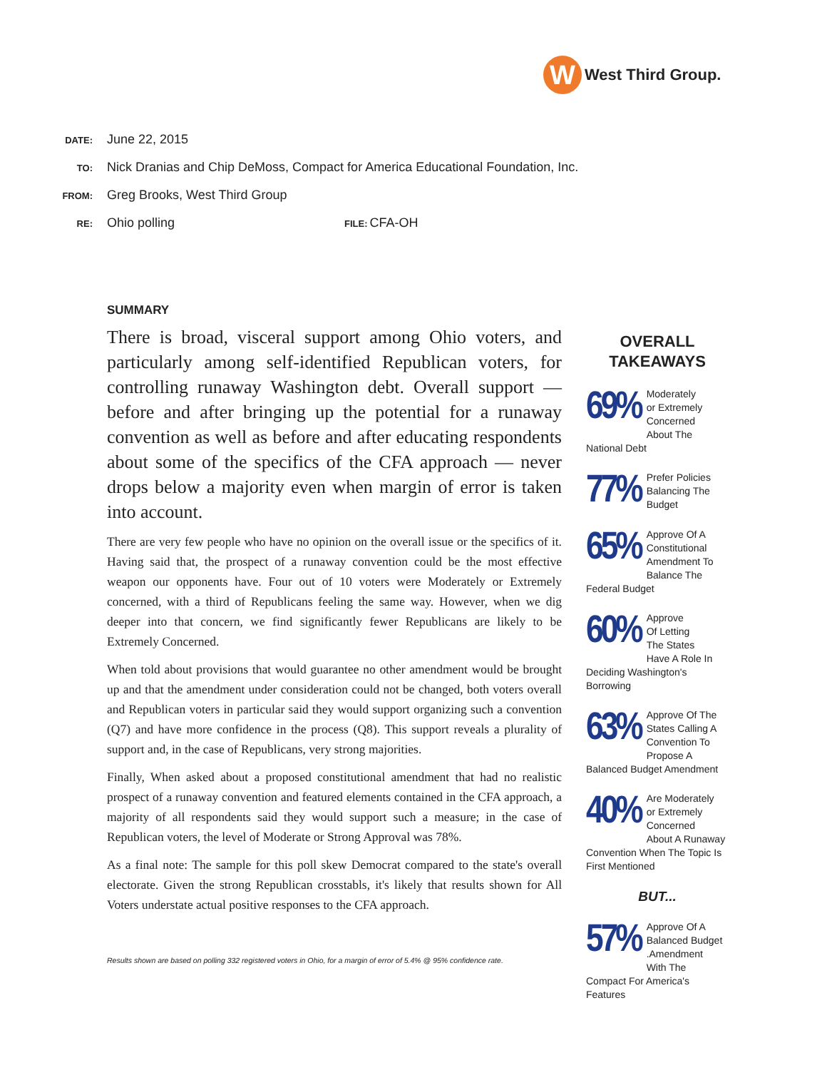W
West Third Group.
DATE: June 22, 2015
TO: Nick Dranias and Chip DeMoss, Compact for America Educational Foundation, Inc.
FROM: Greg Brooks, West Third Group
RE: Ohio polling FILE: CFA-OH
SUMMARY
There is broad, visceral support among Ohio voters, and particularly among self-identified Republican voters, for controlling runaway Washington debt. Overall support — before and after bringing up the potential for a runaway convention as well as before and after educating respondents about some of the specifics of the CFA approach — never drops below a majority even when margin of error is taken into account.
There are very few people who have no opinion on the overall issue or the specifics of it. Having said that, the prospect of a runaway convention could be the most effective weapon our opponents have. Four out of 10 voters were Moderately or Extremely concerned, with a third of Republicans feeling the same way. However, when we dig deeper into that concern, we find significantly fewer Republicans are likely to be Extremely Concerned.
When told about provisions that would guarantee no other amendment would be brought up and that the amendment under consideration could not be changed, both voters overall and Republican voters in particular said they would support organizing such a convention (Q7) and have more confidence in the process (Q8). This support reveals a plurality of support and, in the case of Republicans, very strong majorities.
Finally, When asked about a proposed constitutional amendment that had no realistic prospect of a runaway convention and featured elements contained in the CFA approach, a majority of all respondents said they would support such a measure; in the case of Republican voters, the level of Moderate or Strong Approval was 78%.
As a final note: The sample for this poll skew Democrat compared to the state's overall electorate. Given the strong Republican crosstabls, it's likely that results shown for All Voters understate actual positive responses to the CFA approach.
Results shown are based on polling 332 registered voters in Ohio, for a margin of error of 5.4% @ 95% confidence rate.
OVERALL
TAKEAWAYS
69% Moderately
or Extremely
Concerned
About The National Debt
77% Prefer Policies
Balancing The
Budget
65% Approve Of A
Constitutional
Amendment To
Balance The Federal Budget
60% Approve
Of Letting
The States
Have A Role In Deciding Washington's Borrowing
63% Approve Of The
States Calling A
Convention To
Propose A Balanced Budget Amendment
40% Are Moderately
or Extremely
Concerned
About A Runaway Convention When The Topic Is First Mentioned
BUT...
57% Approve Of A
Balanced Budget
.Amendment
With The Compact For America's Features